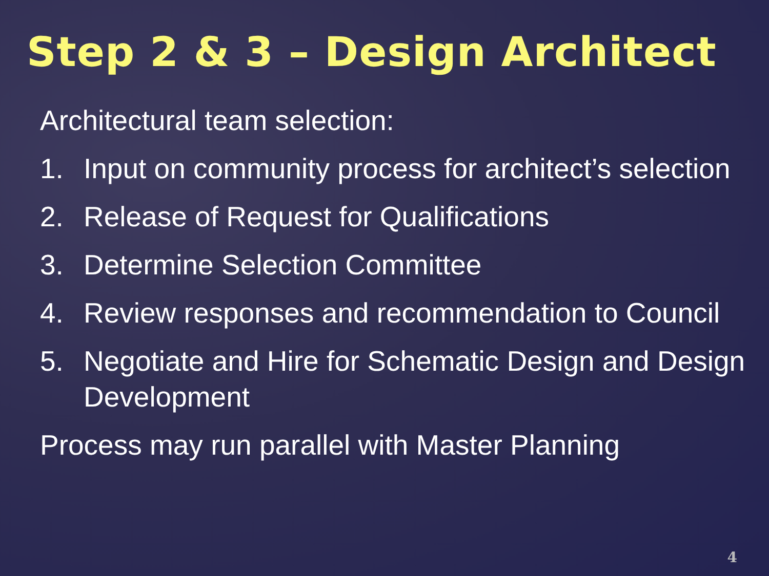Step 2 & 3 – Design Architect
Architectural team selection:
1. Input on community process for architect’s selection
2. Release of Request for Qualifications
3. Determine Selection Committee
4. Review responses and recommendation to Council
5. Negotiate and Hire for Schematic Design and Design Development
Process may run parallel with Master Planning
4